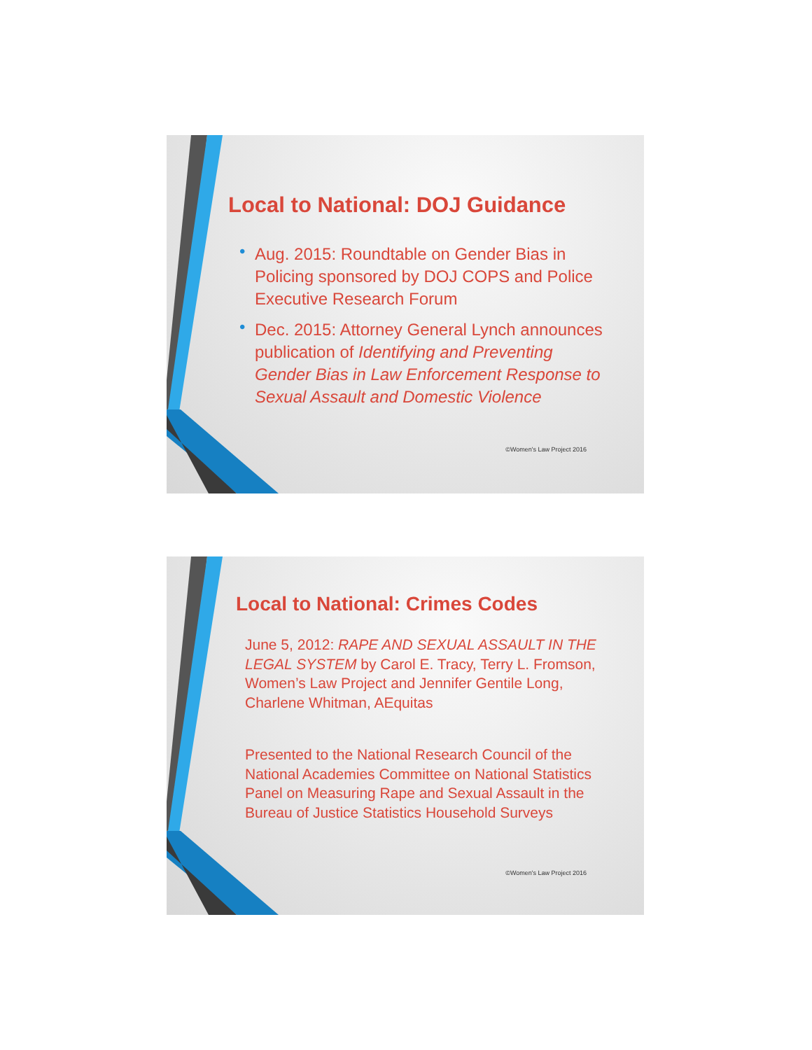Local to National: DOJ Guidance
• Aug. 2015: Roundtable on Gender Bias in Policing sponsored by DOJ COPS and Police Executive Research Forum
• Dec. 2015: Attorney General Lynch announces publication of Identifying and Preventing Gender Bias in Law Enforcement Response to Sexual Assault and Domestic Violence
©Women's Law Project 2016
Local to National: Crimes Codes
June 5, 2012: RAPE AND SEXUAL ASSAULT IN THE LEGAL SYSTEM by Carol E. Tracy, Terry L. Fromson, Women’s Law Project and Jennifer Gentile Long, Charlene Whitman, AEquitas
Presented to the National Research Council of the National Academies Committee on National Statistics Panel on Measuring Rape and Sexual Assault in the Bureau of Justice Statistics Household Surveys
©Women's Law Project 2016